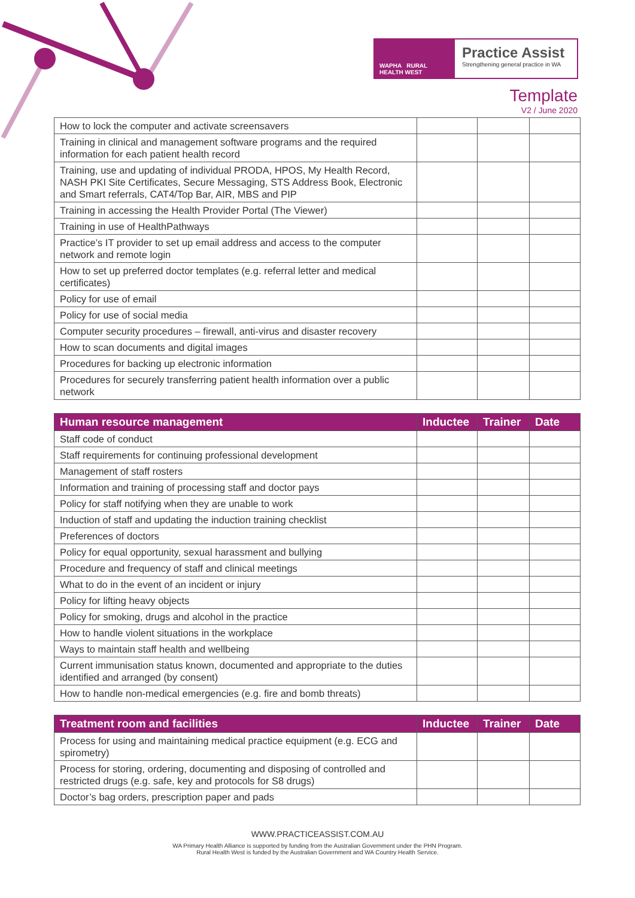WAPHA RURAL HEALTH WEST
Practice Assist
Strengthening general practice in WA
Template
V2 / June 2020
| How to lock the computer and activate screensavers | | | |
| Training in clinical and management software programs and the required information for each patient health record | | | |
| Training, use and updating of individual PRODA, HPOS, My Health Record, NASH PKI Site Certificates, Secure Messaging, STS Address Book, Electronic and Smart referrals, CAT4/Top Bar, AIR, MBS and PIP | | | |
| Training in accessing the Health Provider Portal (The Viewer) | | | |
| Training in use of HealthPathways | | | |
| Practice’s IT provider to set up email address and access to the computer network and remote login | | | |
| How to set up preferred doctor templates (e.g. referral letter and medical certificates) | | | |
| Policy for use of email | | | |
| Policy for use of social media | | | |
| Computer security procedures – firewall, anti-virus and disaster recovery | | | |
| How to scan documents and digital images | | | |
| Procedures for backing up electronic information | | | |
| Procedures for securely transferring patient health information over a public network | | | |
| Human resource management | Inductee | Trainer | Date |
| --- | --- | --- | --- |
| Staff code of conduct | | | |
| Staff requirements for continuing professional development | | | |
| Management of staff rosters | | | |
| Information and training of processing staff and doctor pays | | | |
| Policy for staff notifying when they are unable to work | | | |
| Induction of staff and updating the induction training checklist | | | |
| Preferences of doctors | | | |
| Policy for equal opportunity, sexual harassment and bullying | | | |
| Procedure and frequency of staff and clinical meetings | | | |
| What to do in the event of an incident or injury | | | |
| Policy for lifting heavy objects | | | |
| Policy for smoking, drugs and alcohol in the practice | | | |
| How to handle violent situations in the workplace | | | |
| Ways to maintain staff health and wellbeing | | | |
| Current immunisation status known, documented and appropriate to the duties identified and arranged (by consent) | | | |
| How to handle non-medical emergencies (e.g. fire and bomb threats) | | | |
| Treatment room and facilities | Inductee | Trainer | Date |
| --- | --- | --- | --- |
| Process for using and maintaining medical practice equipment (e.g. ECG and spirometry) | | | |
| Process for storing, ordering, documenting and disposing of controlled and restricted drugs (e.g. safe, key and protocols for S8 drugs) | | | |
| Doctor’s bag orders, prescription paper and pads | | | |
WWW.PRACTICEASSIST.COM.AU
WA Primary Health Alliance is supported by funding from the Australian Government under the PHN Program.
Rural Health West is funded by the Australian Government and WA Country Health Service.